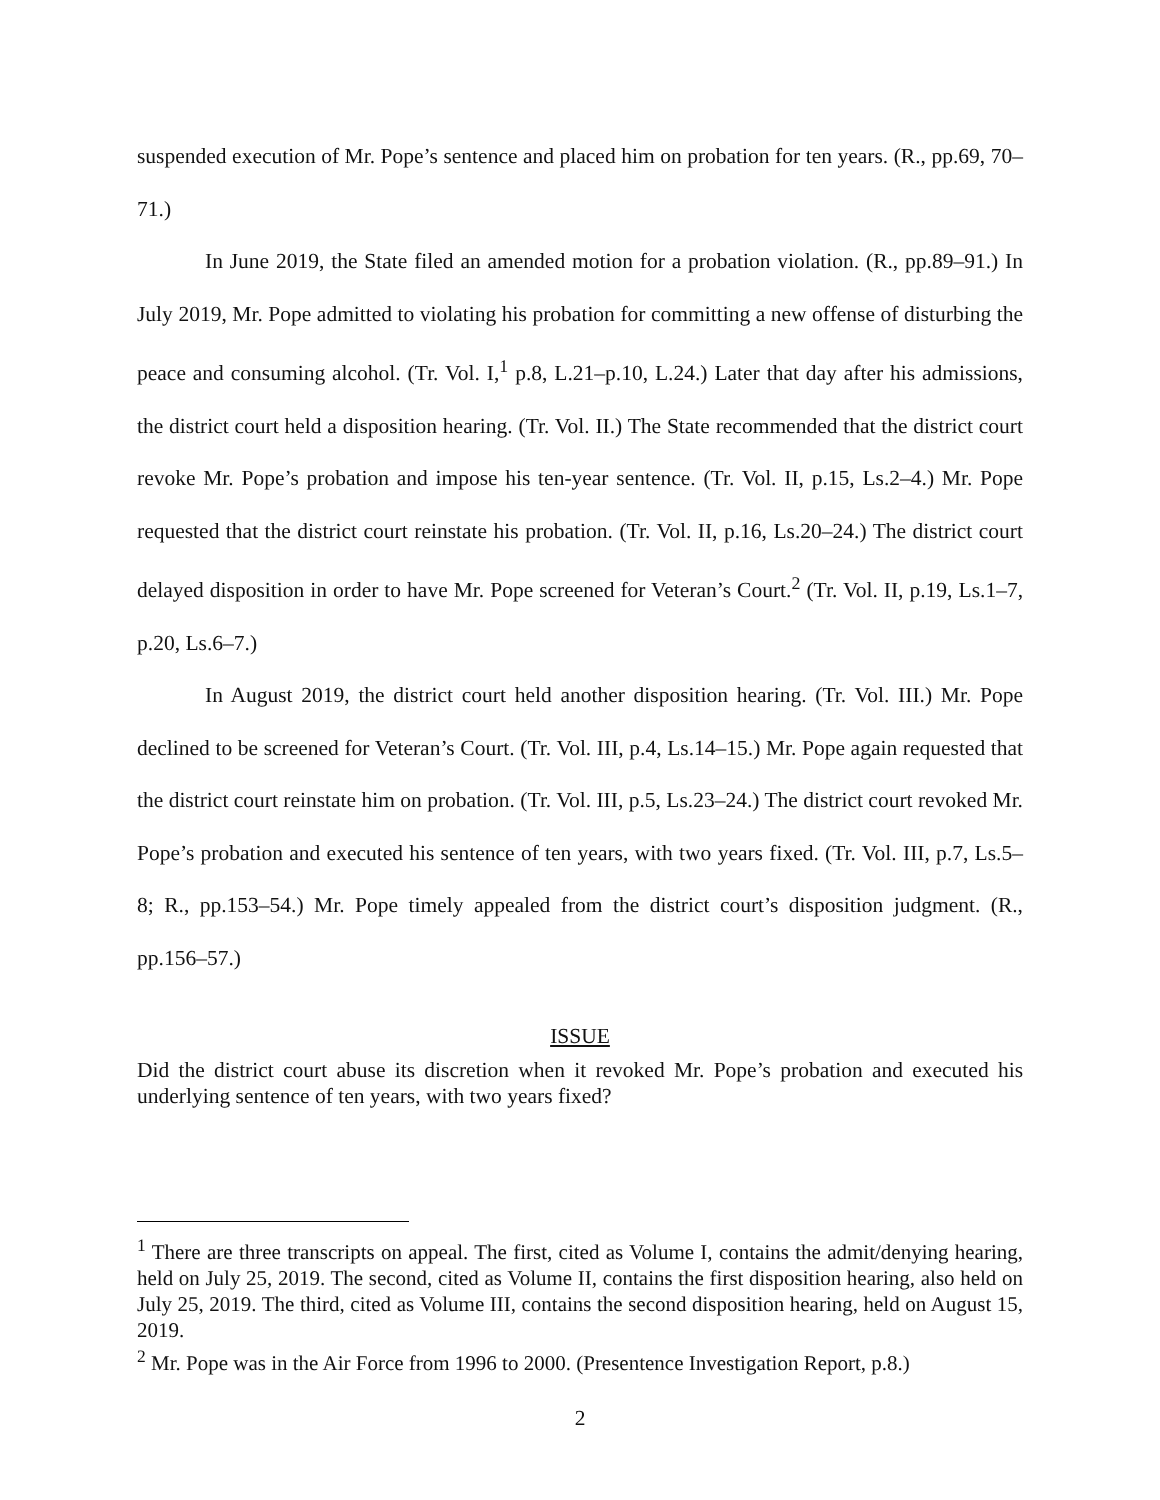suspended execution of Mr. Pope’s sentence and placed him on probation for ten years. (R., pp.69, 70–71.)
In June 2019, the State filed an amended motion for a probation violation. (R., pp.89–91.) In July 2019, Mr. Pope admitted to violating his probation for committing a new offense of disturbing the peace and consuming alcohol. (Tr. Vol. I,<sup>1</sup> p.8, L.21–p.10, L.24.) Later that day after his admissions, the district court held a disposition hearing. (Tr. Vol. II.) The State recommended that the district court revoke Mr. Pope’s probation and impose his ten-year sentence. (Tr. Vol. II, p.15, Ls.2–4.) Mr. Pope requested that the district court reinstate his probation. (Tr. Vol. II, p.16, Ls.20–24.) The district court delayed disposition in order to have Mr. Pope screened for Veteran’s Court.<sup>2</sup> (Tr. Vol. II, p.19, Ls.1–7, p.20, Ls.6–7.)
In August 2019, the district court held another disposition hearing. (Tr. Vol. III.) Mr. Pope declined to be screened for Veteran’s Court. (Tr. Vol. III, p.4, Ls.14–15.) Mr. Pope again requested that the district court reinstate him on probation. (Tr. Vol. III, p.5, Ls.23–24.) The district court revoked Mr. Pope’s probation and executed his sentence of ten years, with two years fixed. (Tr. Vol. III, p.7, Ls.5–8; R., pp.153–54.) Mr. Pope timely appealed from the district court’s disposition judgment. (R., pp.156–57.)
ISSUE
Did the district court abuse its discretion when it revoked Mr. Pope’s probation and executed his underlying sentence of ten years, with two years fixed?
<sup>1</sup> There are three transcripts on appeal. The first, cited as Volume I, contains the admit/denying hearing, held on July 25, 2019. The second, cited as Volume II, contains the first disposition hearing, also held on July 25, 2019. The third, cited as Volume III, contains the second disposition hearing, held on August 15, 2019.
<sup>2</sup> Mr. Pope was in the Air Force from 1996 to 2000. (Presentence Investigation Report, p.8.)
2